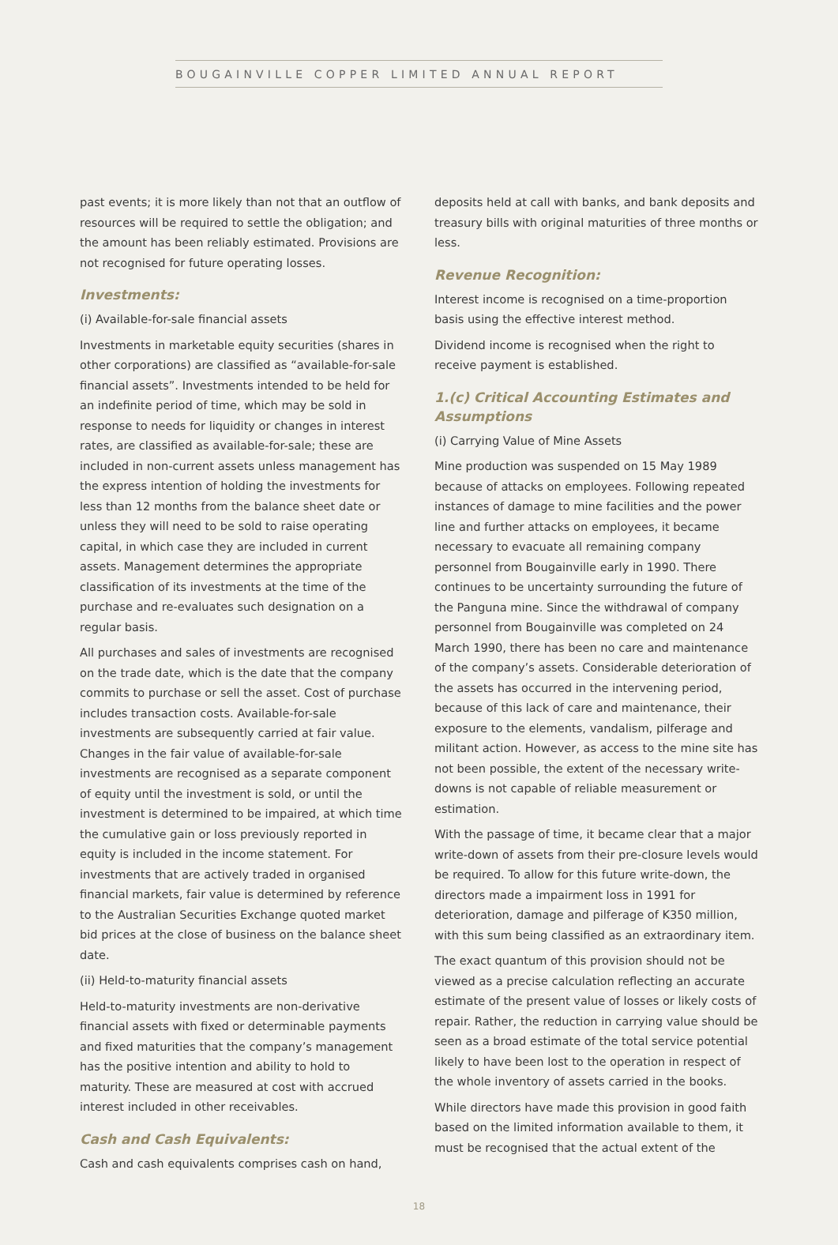BOUGAINVILLE COPPER LIMITED ANNUAL REPORT
past events; it is more likely than not that an outflow of resources will be required to settle the obligation; and the amount has been reliably estimated. Provisions are not recognised for future operating losses.
Investments:
(i) Available-for-sale financial assets
Investments in marketable equity securities (shares in other corporations) are classified as “available-for-sale financial assets”. Investments intended to be held for an indefinite period of time, which may be sold in response to needs for liquidity or changes in interest rates, are classified as available-for-sale; these are included in non-current assets unless management has the express intention of holding the investments for less than 12 months from the balance sheet date or unless they will need to be sold to raise operating capital, in which case they are included in current assets. Management determines the appropriate classification of its investments at the time of the purchase and re-evaluates such designation on a regular basis.
All purchases and sales of investments are recognised on the trade date, which is the date that the company commits to purchase or sell the asset. Cost of purchase includes transaction costs. Available-for-sale investments are subsequently carried at fair value. Changes in the fair value of available-for-sale investments are recognised as a separate component of equity until the investment is sold, or until the investment is determined to be impaired, at which time the cumulative gain or loss previously reported in equity is included in the income statement. For investments that are actively traded in organised financial markets, fair value is determined by reference to the Australian Securities Exchange quoted market bid prices at the close of business on the balance sheet date.
(ii) Held-to-maturity financial assets
Held-to-maturity investments are non-derivative financial assets with fixed or determinable payments and fixed maturities that the company’s management has the positive intention and ability to hold to maturity. These are measured at cost with accrued interest included in other receivables.
Cash and Cash Equivalents:
Cash and cash equivalents comprises cash on hand,
deposits held at call with banks, and bank deposits and treasury bills with original maturities of three months or less.
Revenue Recognition:
Interest income is recognised on a time-proportion basis using the effective interest method.
Dividend income is recognised when the right to receive payment is established.
1.(c) Critical Accounting Estimates and Assumptions
(i) Carrying Value of Mine Assets
Mine production was suspended on 15 May 1989 because of attacks on employees. Following repeated instances of damage to mine facilities and the power line and further attacks on employees, it became necessary to evacuate all remaining company personnel from Bougainville early in 1990. There continues to be uncertainty surrounding the future of the Panguna mine. Since the withdrawal of company personnel from Bougainville was completed on 24 March 1990, there has been no care and maintenance of the company’s assets. Considerable deterioration of the assets has occurred in the intervening period, because of this lack of care and maintenance, their exposure to the elements, vandalism, pilferage and militant action. However, as access to the mine site has not been possible, the extent of the necessary write-downs is not capable of reliable measurement or estimation.
With the passage of time, it became clear that a major write-down of assets from their pre-closure levels would be required. To allow for this future write-down, the directors made a impairment loss in 1991 for deterioration, damage and pilferage of K350 million, with this sum being classified as an extraordinary item.
The exact quantum of this provision should not be viewed as a precise calculation reflecting an accurate estimate of the present value of losses or likely costs of repair. Rather, the reduction in carrying value should be seen as a broad estimate of the total service potential likely to have been lost to the operation in respect of the whole inventory of assets carried in the books.
While directors have made this provision in good faith based on the limited information available to them, it must be recognised that the actual extent of the
18